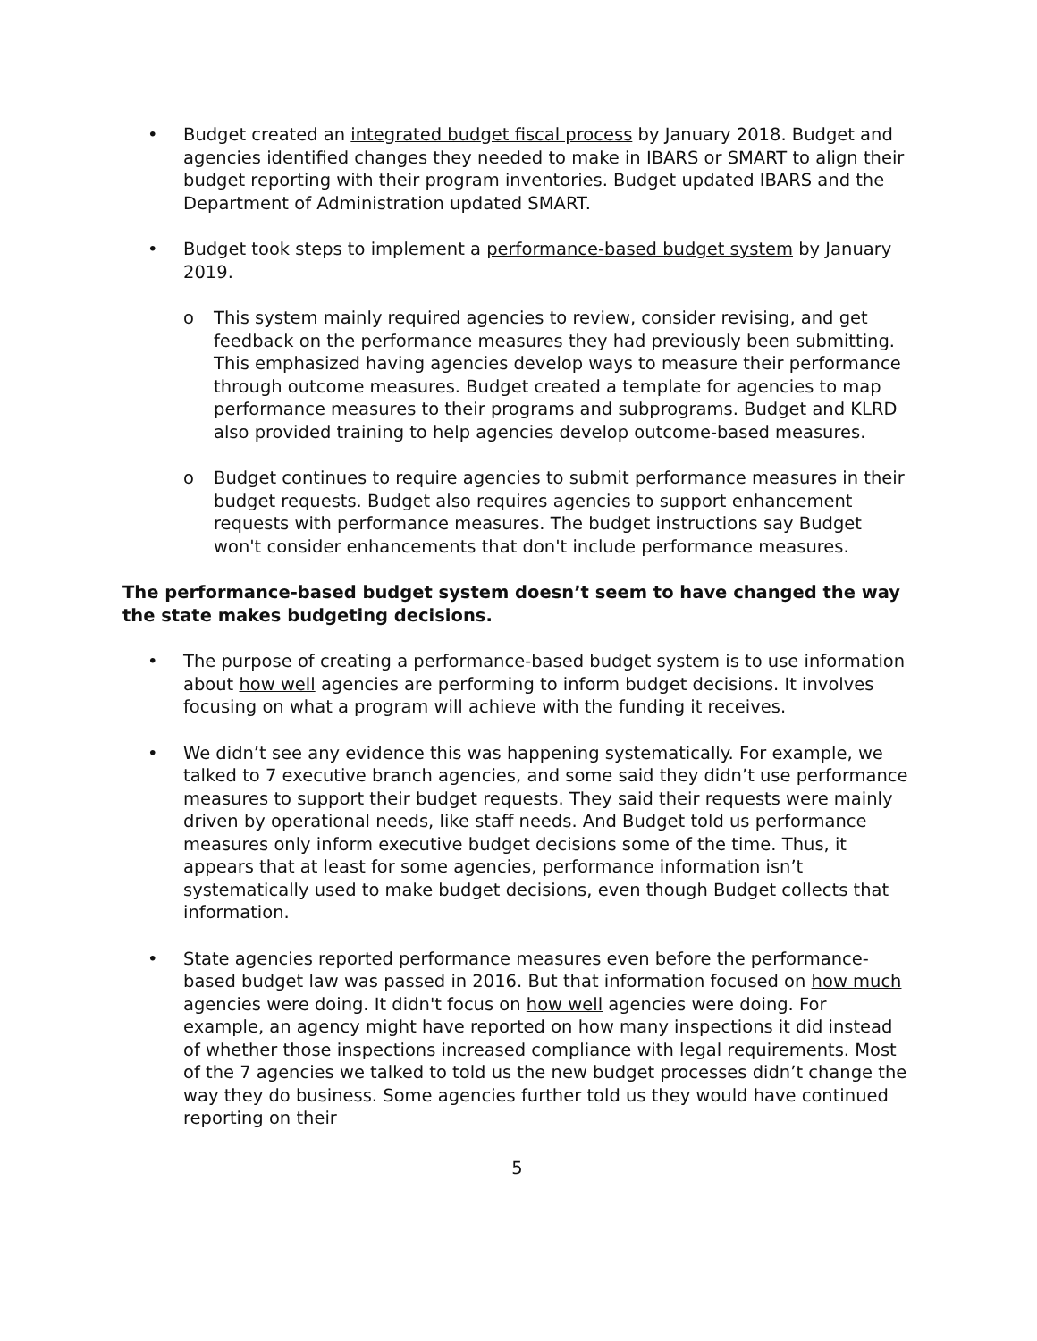• Budget created an integrated budget fiscal process by January 2018. Budget and agencies identified changes they needed to make in IBARS or SMART to align their budget reporting with their program inventories. Budget updated IBARS and the Department of Administration updated SMART.
• Budget took steps to implement a performance-based budget system by January 2019.
o This system mainly required agencies to review, consider revising, and get feedback on the performance measures they had previously been submitting. This emphasized having agencies develop ways to measure their performance through outcome measures. Budget created a template for agencies to map performance measures to their programs and subprograms. Budget and KLRD also provided training to help agencies develop outcome-based measures.
o Budget continues to require agencies to submit performance measures in their budget requests. Budget also requires agencies to support enhancement requests with performance measures. The budget instructions say Budget won't consider enhancements that don't include performance measures.
The performance-based budget system doesn’t seem to have changed the way the state makes budgeting decisions.
• The purpose of creating a performance-based budget system is to use information about how well agencies are performing to inform budget decisions. It involves focusing on what a program will achieve with the funding it receives.
• We didn’t see any evidence this was happening systematically. For example, we talked to 7 executive branch agencies, and some said they didn’t use performance measures to support their budget requests. They said their requests were mainly driven by operational needs, like staff needs. And Budget told us performance measures only inform executive budget decisions some of the time. Thus, it appears that at least for some agencies, performance information isn’t systematically used to make budget decisions, even though Budget collects that information.
• State agencies reported performance measures even before the performance-based budget law was passed in 2016. But that information focused on how much agencies were doing. It didn't focus on how well agencies were doing. For example, an agency might have reported on how many inspections it did instead of whether those inspections increased compliance with legal requirements. Most of the 7 agencies we talked to told us the new budget processes didn’t change the way they do business. Some agencies further told us they would have continued reporting on their
5